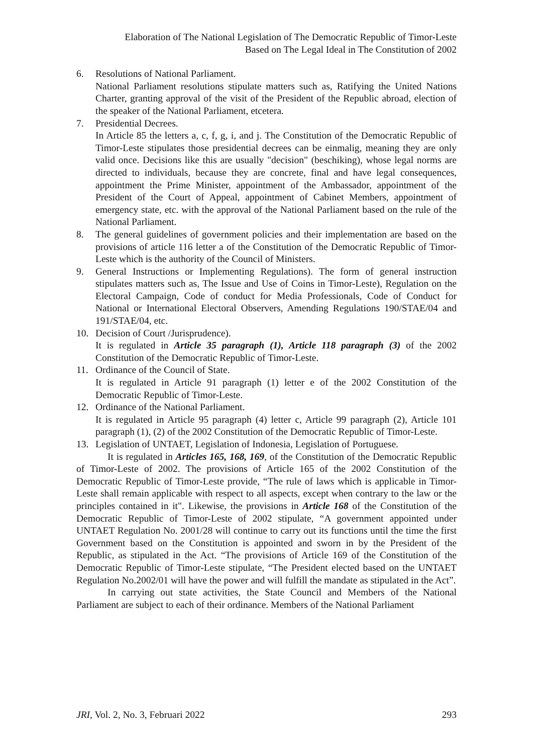Elaboration of The National Legislation of The Democratic Republic of Timor-Leste
Based on The Legal Ideal in The Constitution of 2002
6. Resolutions of National Parliament.
National Parliament resolutions stipulate matters such as, Ratifying the United Nations Charter, granting approval of the visit of the President of the Republic abroad, election of the speaker of the National Parliament, etcetera.
7. Presidential Decrees.
In Article 85 the letters a, c, f, g, i, and j. The Constitution of the Democratic Republic of Timor-Leste stipulates those presidential decrees can be einmalig, meaning they are only valid once. Decisions like this are usually "decision" (beschiking), whose legal norms are directed to individuals, because they are concrete, final and have legal consequences, appointment the Prime Minister, appointment of the Ambassador, appointment of the President of the Court of Appeal, appointment of Cabinet Members, appointment of emergency state, etc. with the approval of the National Parliament based on the rule of the National Parliament.
8. The general guidelines of government policies and their implementation are based on the provisions of article 116 letter a of the Constitution of the Democratic Republic of Timor-Leste which is the authority of the Council of Ministers.
9. General Instructions or Implementing Regulations). The form of general instruction stipulates matters such as, The Issue and Use of Coins in Timor-Leste), Regulation on the Electoral Campaign, Code of conduct for Media Professionals, Code of Conduct for National or International Electoral Observers, Amending Regulations 190/STAE/04 and 191/STAE/04, etc.
10. Decision of Court /Jurisprudence).
It is regulated in Article 35 paragraph (1), Article 118 paragraph (3) of the 2002 Constitution of the Democratic Republic of Timor-Leste.
11. Ordinance of the Council of State.
It is regulated in Article 91 paragraph (1) letter e of the 2002 Constitution of the Democratic Republic of Timor-Leste.
12. Ordinance of the National Parliament.
It is regulated in Article 95 paragraph (4) letter c, Article 99 paragraph (2), Article 101 paragraph (1), (2) of the 2002 Constitution of the Democratic Republic of Timor-Leste.
13. Legislation of UNTAET, Legislation of Indonesia, Legislation of Portuguese.
It is regulated in Articles 165, 168, 169, of the Constitution of the Democratic Republic of Timor-Leste of 2002. The provisions of Article 165 of the 2002 Constitution of the Democratic Republic of Timor-Leste provide, “The rule of laws which is applicable in Timor-Leste shall remain applicable with respect to all aspects, except when contrary to the law or the principles contained in it". Likewise, the provisions in Article 168 of the Constitution of the Democratic Republic of Timor-Leste of 2002 stipulate, “A government appointed under UNTAET Regulation No. 2001/28 will continue to carry out its functions until the time the first Government based on the Constitution is appointed and sworn in by the President of the Republic, as stipulated in the Act. “The provisions of Article 169 of the Constitution of the Democratic Republic of Timor-Leste stipulate, “The President elected based on the UNTAET Regulation No.2002/01 will have the power and will fulfill the mandate as stipulated in the Act”.
In carrying out state activities, the State Council and Members of the National Parliament are subject to each of their ordinance. Members of the National Parliament
JRI, Vol. 2, No. 3, Februari 2022 293